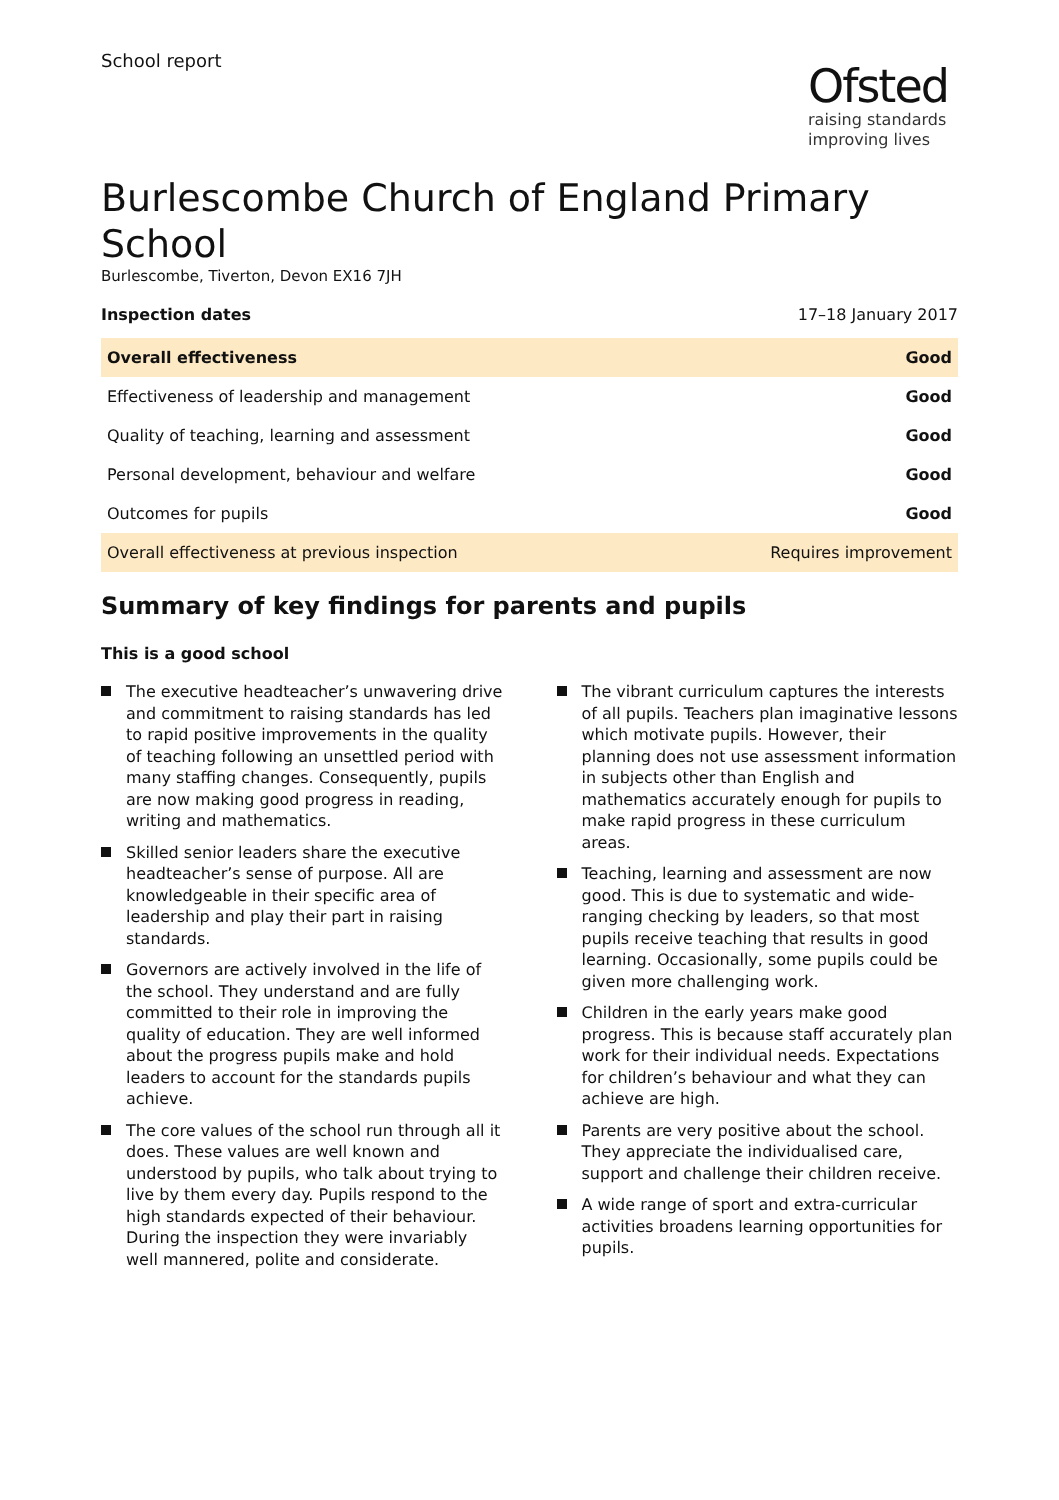School report
Ofsted
raising standards
improving lives
Burlescombe Church of England Primary School
Burlescombe, Tiverton, Devon EX16 7JH
Inspection dates 17–18 January 2017
| Overall effectiveness | Good |
| Effectiveness of leadership and management | Good |
| Quality of teaching, learning and assessment | Good |
| Personal development, behaviour and welfare | Good |
| Outcomes for pupils | Good |
| Overall effectiveness at previous inspection | Requires improvement |
Summary of key findings for parents and pupils
This is a good school
The executive headteacher’s unwavering drive and commitment to raising standards has led to rapid positive improvements in the quality of teaching following an unsettled period with many staffing changes. Consequently, pupils are now making good progress in reading, writing and mathematics.
Skilled senior leaders share the executive headteacher’s sense of purpose. All are knowledgeable in their specific area of leadership and play their part in raising standards.
Governors are actively involved in the life of the school. They understand and are fully committed to their role in improving the quality of education. They are well informed about the progress pupils make and hold leaders to account for the standards pupils achieve.
The core values of the school run through all it does. These values are well known and understood by pupils, who talk about trying to live by them every day. Pupils respond to the high standards expected of their behaviour. During the inspection they were invariably well mannered, polite and considerate.
The vibrant curriculum captures the interests of all pupils. Teachers plan imaginative lessons which motivate pupils. However, their planning does not use assessment information in subjects other than English and mathematics accurately enough for pupils to make rapid progress in these curriculum areas.
Teaching, learning and assessment are now good. This is due to systematic and wide-ranging checking by leaders, so that most pupils receive teaching that results in good learning. Occasionally, some pupils could be given more challenging work.
Children in the early years make good progress. This is because staff accurately plan work for their individual needs. Expectations for children’s behaviour and what they can achieve are high.
Parents are very positive about the school. They appreciate the individualised care, support and challenge their children receive.
A wide range of sport and extra-curricular activities broadens learning opportunities for pupils.